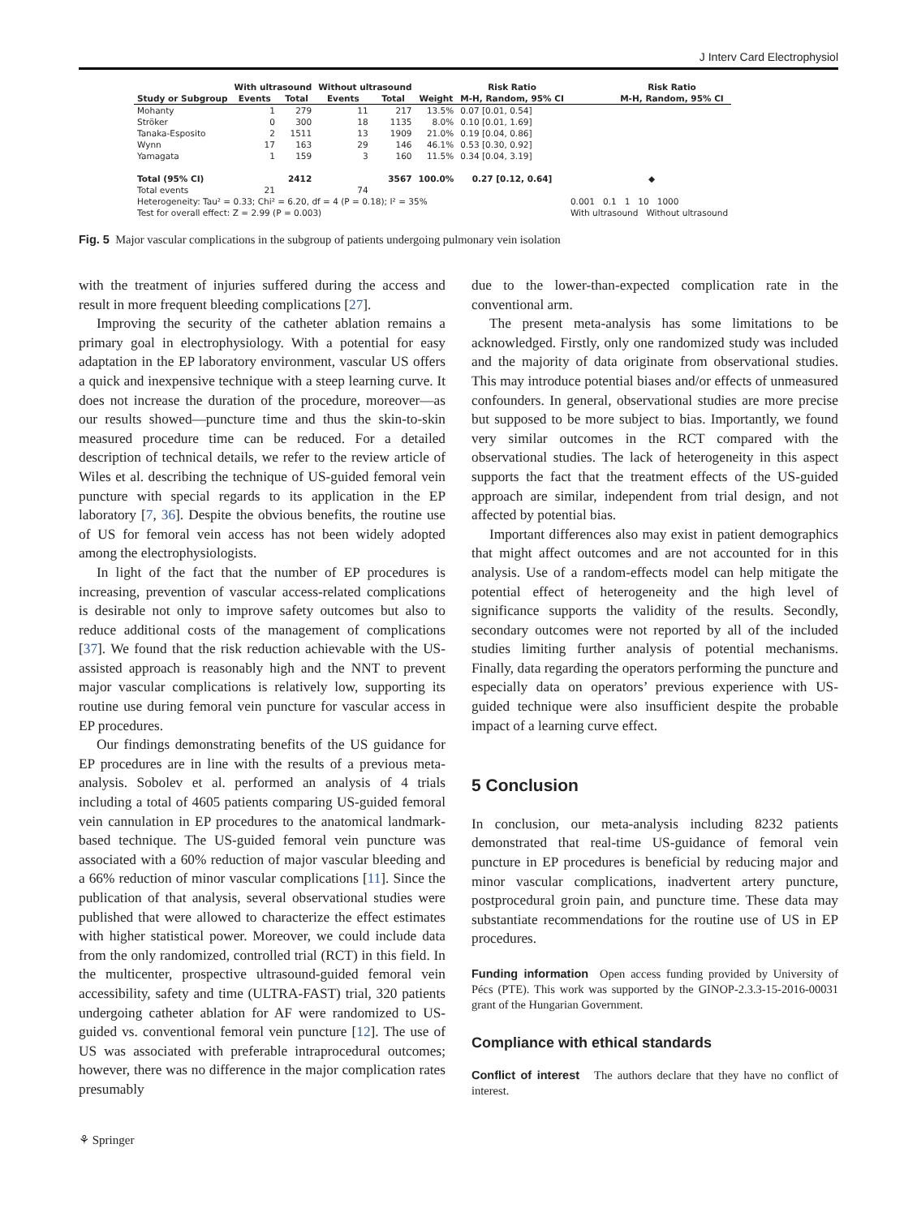J Interv Card Electrophysiol
| | With ultrasound | | Without ultrasound | | | Risk Ratio | Risk Ratio |
| --- | --- | --- | --- | --- | --- | --- | --- |
| Study or Subgroup | Events | Total | Events | Total | Weight | M-H, Random, 95% CI | M-H, Random, 95% CI |
| Mohanty | 1 | 279 | 11 | 217 | 13.5% | 0.07 [0.01, 0.54] | |
| Ströker | 0 | 300 | 18 | 1135 | 8.0% | 0.10 [0.01, 1.69] | |
| Tanaka-Esposito | 2 | 1511 | 13 | 1909 | 21.0% | 0.19 [0.04, 0.86] | |
| Wynn | 17 | 163 | 29 | 146 | 46.1% | 0.53 [0.30, 0.92] | |
| Yamagata | 1 | 159 | 3 | 160 | 11.5% | 0.34 [0.04, 3.19] | |
| Total (95% CI) | | 2412 | | 3567 | 100.0% | 0.27 [0.12, 0.64] | ◆ |
| Total events | 21 | | 74 | | | | |
| Heterogeneity: Tau² = 0.33; Chi² = 6.20, df = 4 (P = 0.18); I² = 35% | | | | | | | 0.001 0.1 1 10 1000 |
| Test for overall effect: Z = 2.99 (P = 0.003) | | | | | | | With ultrasound Without ultrasound |
Fig. 5 Major vascular complications in the subgroup of patients undergoing pulmonary vein isolation
with the treatment of injuries suffered during the access and result in more frequent bleeding complications [27].
Improving the security of the catheter ablation remains a primary goal in electrophysiology. With a potential for easy adaptation in the EP laboratory environment, vascular US offers a quick and inexpensive technique with a steep learning curve. It does not increase the duration of the procedure, moreover—as our results showed—puncture time and thus the skin-to-skin measured procedure time can be reduced. For a detailed description of technical details, we refer to the review article of Wiles et al. describing the technique of US-guided femoral vein puncture with special regards to its application in the EP laboratory [7, 36]. Despite the obvious benefits, the routine use of US for femoral vein access has not been widely adopted among the electrophysiologists.
In light of the fact that the number of EP procedures is increasing, prevention of vascular access-related complications is desirable not only to improve safety outcomes but also to reduce additional costs of the management of complications [37]. We found that the risk reduction achievable with the US-assisted approach is reasonably high and the NNT to prevent major vascular complications is relatively low, supporting its routine use during femoral vein puncture for vascular access in EP procedures.
Our findings demonstrating benefits of the US guidance for EP procedures are in line with the results of a previous meta-analysis. Sobolev et al. performed an analysis of 4 trials including a total of 4605 patients comparing US-guided femoral vein cannulation in EP procedures to the anatomical landmark-based technique. The US-guided femoral vein puncture was associated with a 60% reduction of major vascular bleeding and a 66% reduction of minor vascular complications [11]. Since the publication of that analysis, several observational studies were published that were allowed to characterize the effect estimates with higher statistical power. Moreover, we could include data from the only randomized, controlled trial (RCT) in this field. In the multicenter, prospective ultrasound-guided femoral vein accessibility, safety and time (ULTRA-FAST) trial, 320 patients undergoing catheter ablation for AF were randomized to US-guided vs. conventional femoral vein puncture [12]. The use of US was associated with preferable intraprocedural outcomes; however, there was no difference in the major complication rates presumably
due to the lower-than-expected complication rate in the conventional arm.
The present meta-analysis has some limitations to be acknowledged. Firstly, only one randomized study was included and the majority of data originate from observational studies. This may introduce potential biases and/or effects of unmeasured confounders. In general, observational studies are more precise but supposed to be more subject to bias. Importantly, we found very similar outcomes in the RCT compared with the observational studies. The lack of heterogeneity in this aspect supports the fact that the treatment effects of the US-guided approach are similar, independent from trial design, and not affected by potential bias.
Important differences also may exist in patient demographics that might affect outcomes and are not accounted for in this analysis. Use of a random-effects model can help mitigate the potential effect of heterogeneity and the high level of significance supports the validity of the results. Secondly, secondary outcomes were not reported by all of the included studies limiting further analysis of potential mechanisms. Finally, data regarding the operators performing the puncture and especially data on operators’ previous experience with US-guided technique were also insufficient despite the probable impact of a learning curve effect.
5 Conclusion
In conclusion, our meta-analysis including 8232 patients demonstrated that real-time US-guidance of femoral vein puncture in EP procedures is beneficial by reducing major and minor vascular complications, inadvertent artery puncture, postprocedural groin pain, and puncture time. These data may substantiate recommendations for the routine use of US in EP procedures.
Funding information Open access funding provided by University of Pécs (PTE). This work was supported by the GINOP-2.3.3-15-2016-00031 grant of the Hungarian Government.
Compliance with ethical standards
Conflict of interest The authors declare that they have no conflict of interest.
⚘ Springer